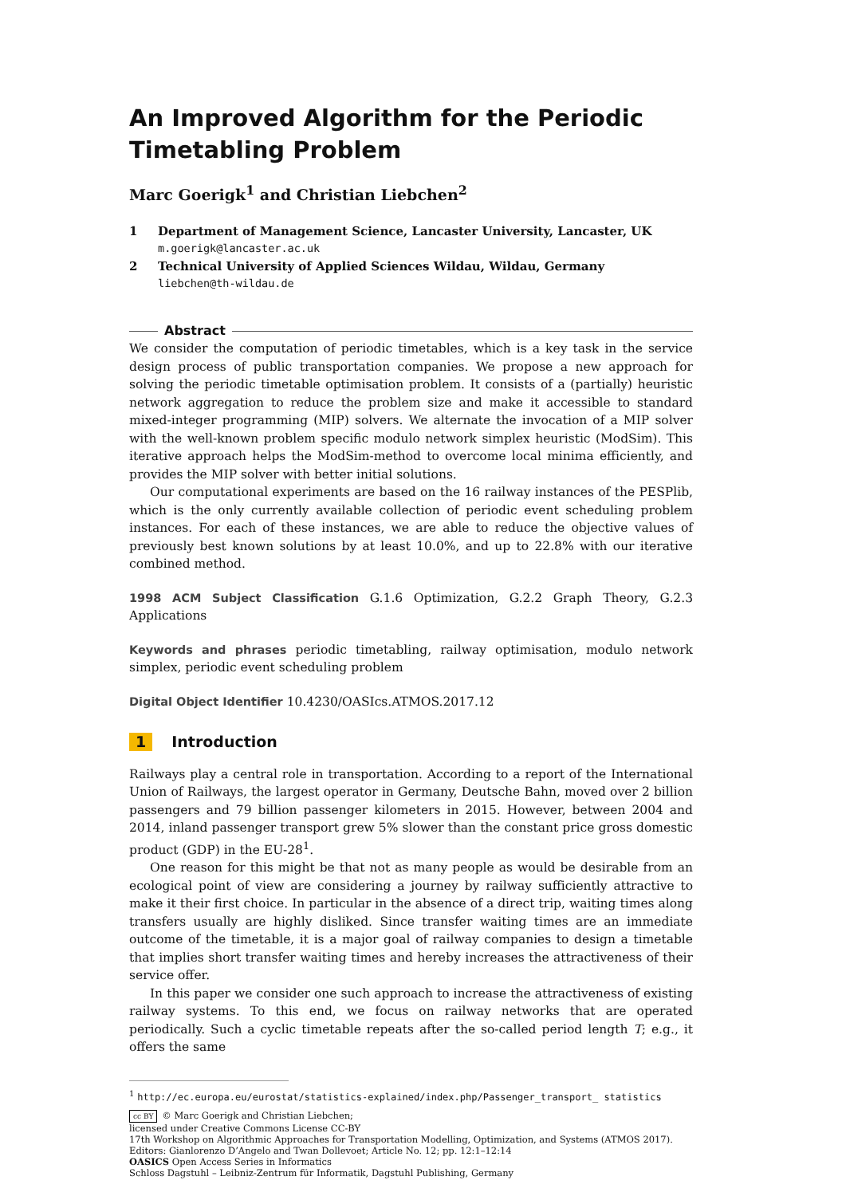An Improved Algorithm for the Periodic Timetabling Problem
Marc Goerigk<sup>1</sup> and Christian Liebchen<sup>2</sup>
1 Department of Management Science, Lancaster University, Lancaster, UK
m.goerigk@lancaster.ac.uk
2 Technical University of Applied Sciences Wildau, Wildau, Germany
liebchen@th-wildau.de
Abstract
We consider the computation of periodic timetables, which is a key task in the service design process of public transportation companies. We propose a new approach for solving the periodic timetable optimisation problem. It consists of a (partially) heuristic network aggregation to reduce the problem size and make it accessible to standard mixed-integer programming (MIP) solvers. We alternate the invocation of a MIP solver with the well-known problem specific modulo network simplex heuristic (ModSim). This iterative approach helps the ModSim-method to overcome local minima efficiently, and provides the MIP solver with better initial solutions.
Our computational experiments are based on the 16 railway instances of the PESPlib, which is the only currently available collection of periodic event scheduling problem instances. For each of these instances, we are able to reduce the objective values of previously best known solutions by at least 10.0%, and up to 22.8% with our iterative combined method.
1998 ACM Subject Classification G.1.6 Optimization, G.2.2 Graph Theory, G.2.3 Applications
Keywords and phrases periodic timetabling, railway optimisation, modulo network simplex, periodic event scheduling problem
Digital Object Identifier 10.4230/OASIcs.ATMOS.2017.12
1 Introduction
Railways play a central role in transportation. According to a report of the International Union of Railways, the largest operator in Germany, Deutsche Bahn, moved over 2 billion passengers and 79 billion passenger kilometers in 2015. However, between 2004 and 2014, inland passenger transport grew 5% slower than the constant price gross domestic product (GDP) in the EU-28<sup>1</sup>.
One reason for this might be that not as many people as would be desirable from an ecological point of view are considering a journey by railway sufficiently attractive to make it their first choice. In particular in the absence of a direct trip, waiting times along transfers usually are highly disliked. Since transfer waiting times are an immediate outcome of the timetable, it is a major goal of railway companies to design a timetable that implies short transfer waiting times and hereby increases the attractiveness of their service offer.
In this paper we consider one such approach to increase the attractiveness of existing railway systems. To this end, we focus on railway networks that are operated periodically. Such a cyclic timetable repeats after the so-called period length T; e.g., it offers the same
<sup>1</sup> http://ec.europa.eu/eurostat/statistics-explained/index.php/Passenger_transport_ statistics
cc BY © Marc Goerigk and Christian Liebchen;
licensed under Creative Commons License CC-BY
17th Workshop on Algorithmic Approaches for Transportation Modelling, Optimization, and Systems (ATMOS 2017).
Editors: Gianlorenzo D’Angelo and Twan Dollevoet; Article No. 12; pp. 12:1–12:14
OASICS Open Access Series in Informatics
Schloss Dagstuhl – Leibniz-Zentrum für Informatik, Dagstuhl Publishing, Germany